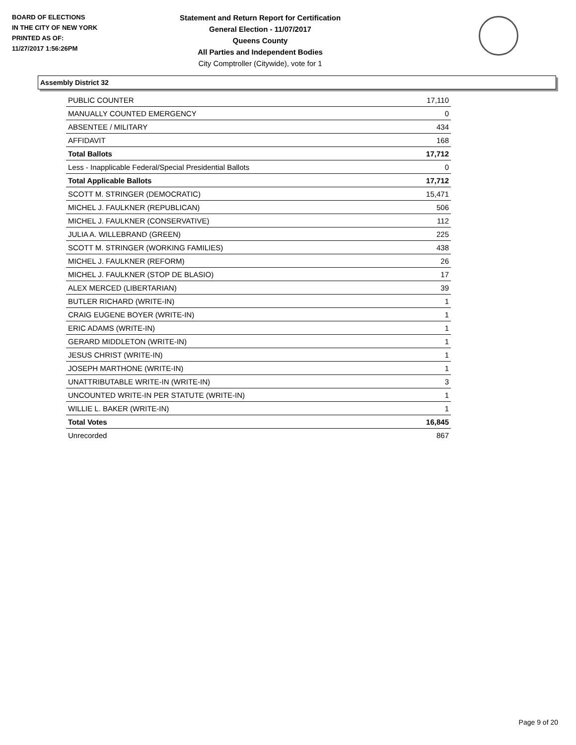BOARD OF ELECTIONS
IN THE CITY OF NEW YORK
PRINTED AS OF:
11/27/2017 1:56:26PM
Statement and Return Report for Certification
General Election - 11/07/2017
Queens County
All Parties and Independent Bodies
City Comptroller (Citywide), vote for 1
Assembly District 32
| PUBLIC COUNTER | 17,110 |
| MANUALLY COUNTED EMERGENCY | 0 |
| ABSENTEE / MILITARY | 434 |
| AFFIDAVIT | 168 |
| Total Ballots | 17,712 |
| Less - Inapplicable Federal/Special Presidential Ballots | 0 |
| Total Applicable Ballots | 17,712 |
| SCOTT M. STRINGER (DEMOCRATIC) | 15,471 |
| MICHEL J. FAULKNER (REPUBLICAN) | 506 |
| MICHEL J. FAULKNER (CONSERVATIVE) | 112 |
| JULIA A. WILLEBRAND (GREEN) | 225 |
| SCOTT M. STRINGER (WORKING FAMILIES) | 438 |
| MICHEL J. FAULKNER (REFORM) | 26 |
| MICHEL J. FAULKNER (STOP DE BLASIO) | 17 |
| ALEX MERCED (LIBERTARIAN) | 39 |
| BUTLER RICHARD (WRITE-IN) | 1 |
| CRAIG EUGENE BOYER (WRITE-IN) | 1 |
| ERIC ADAMS (WRITE-IN) | 1 |
| GERARD MIDDLETON (WRITE-IN) | 1 |
| JESUS CHRIST (WRITE-IN) | 1 |
| JOSEPH MARTHONE (WRITE-IN) | 1 |
| UNATTRIBUTABLE WRITE-IN (WRITE-IN) | 3 |
| UNCOUNTED WRITE-IN PER STATUTE (WRITE-IN) | 1 |
| WILLIE L. BAKER (WRITE-IN) | 1 |
| Total Votes | 16,845 |
| Unrecorded | 867 |
Page 9 of 20